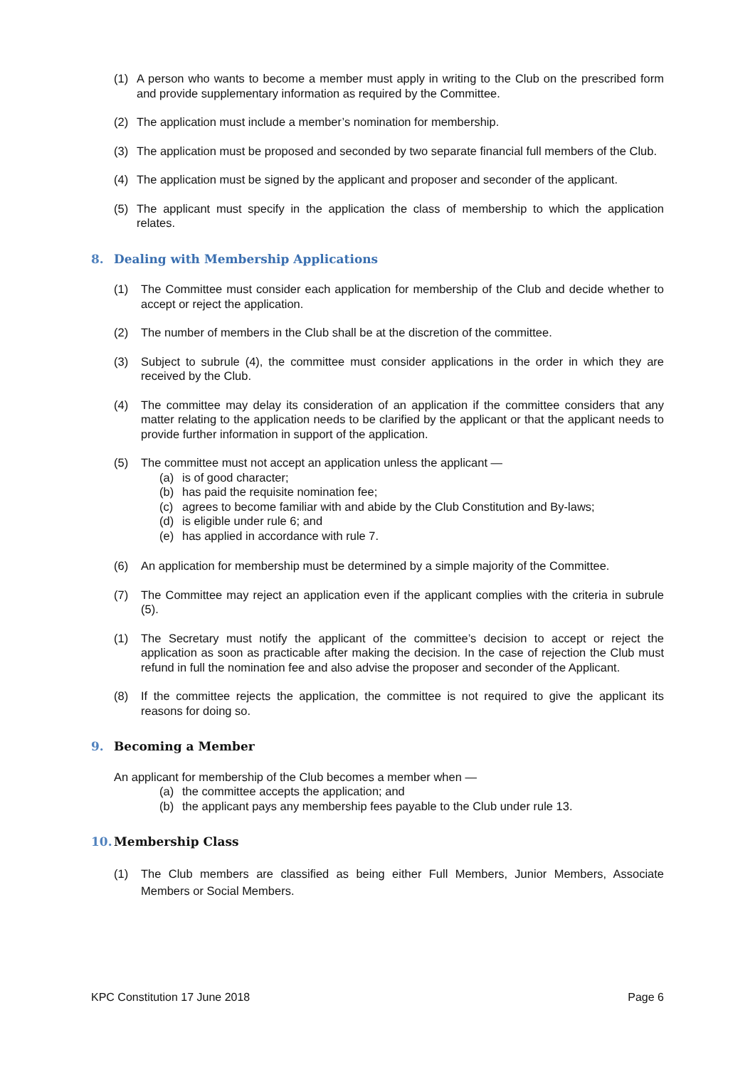(1) A person who wants to become a member must apply in writing to the Club on the prescribed form and provide supplementary information as required by the Committee.
(2) The application must include a member’s nomination for membership.
(3) The application must be proposed and seconded by two separate financial full members of the Club.
(4) The application must be signed by the applicant and proposer and seconder of the applicant.
(5) The applicant must specify in the application the class of membership to which the application relates.
8. Dealing with Membership Applications
(1) The Committee must consider each application for membership of the Club and decide whether to accept or reject the application.
(2) The number of members in the Club shall be at the discretion of the committee.
(3) Subject to subrule (4), the committee must consider applications in the order in which they are received by the Club.
(4) The committee may delay its consideration of an application if the committee considers that any matter relating to the application needs to be clarified by the applicant or that the applicant needs to provide further information in support of the application.
(5) The committee must not accept an application unless the applicant —
(a) is of good character;
(b) has paid the requisite nomination fee;
(c) agrees to become familiar with and abide by the Club Constitution and By-laws;
(d) is eligible under rule 6; and
(e) has applied in accordance with rule 7.
(6) An application for membership must be determined by a simple majority of the Committee.
(7) The Committee may reject an application even if the applicant complies with the criteria in subrule (5).
(1) The Secretary must notify the applicant of the committee’s decision to accept or reject the application as soon as practicable after making the decision. In the case of rejection the Club must refund in full the nomination fee and also advise the proposer and seconder of the Applicant.
(8) If the committee rejects the application, the committee is not required to give the applicant its reasons for doing so.
9. Becoming a Member
An applicant for membership of the Club becomes a member when —
(a) the committee accepts the application; and
(b) the applicant pays any membership fees payable to the Club under rule 13.
10. Membership Class
(1) The Club members are classified as being either Full Members, Junior Members, Associate Members or Social Members.
KPC Constitution 17 June 2018 Page 6